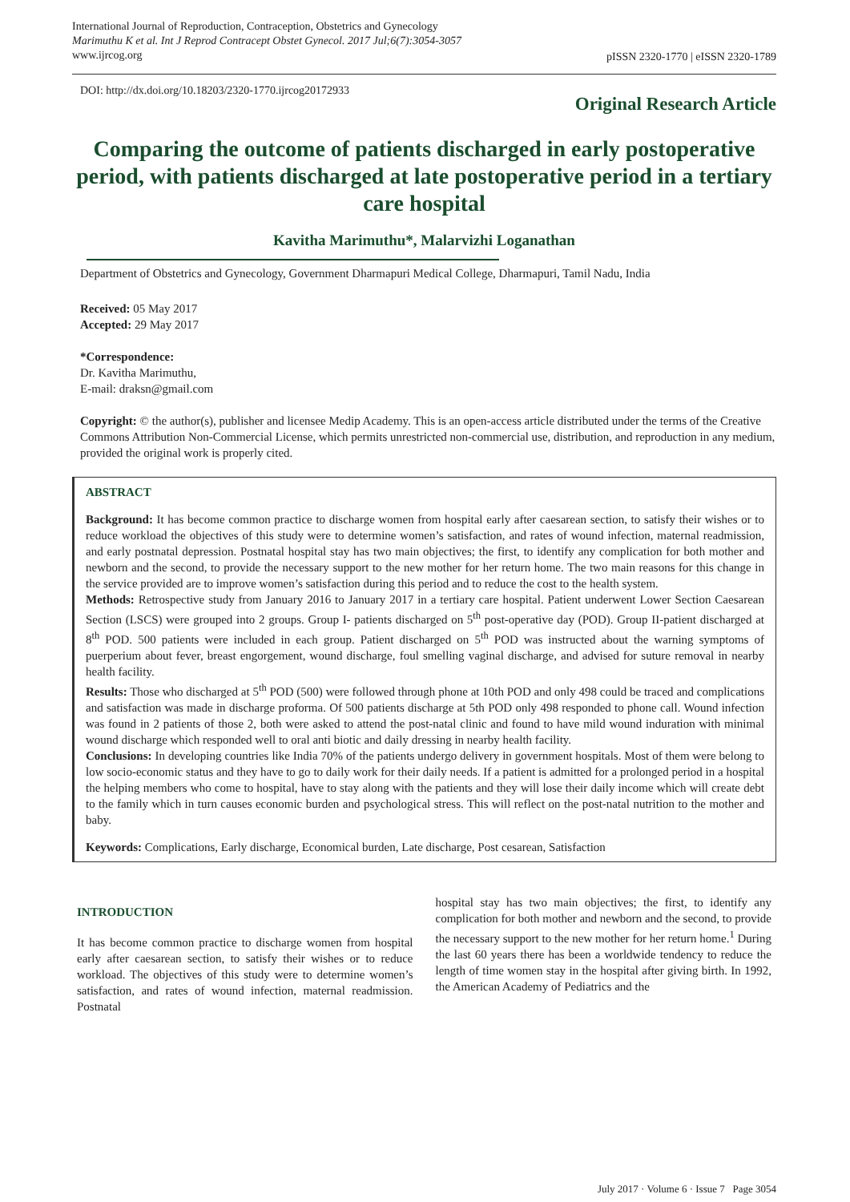International Journal of Reproduction, Contraception, Obstetrics and Gynecology
Marimuthu K et al. Int J Reprod Contracept Obstet Gynecol. 2017 Jul;6(7):3054-3057
www.ijrcog.org
pISSN 2320-1770 | eISSN 2320-1789
DOI: http://dx.doi.org/10.18203/2320-1770.ijrcog20172933
Original Research Article
Comparing the outcome of patients discharged in early postoperative period, with patients discharged at late postoperative period in a tertiary care hospital
Kavitha Marimuthu*, Malarvizhi Loganathan
Department of Obstetrics and Gynecology, Government Dharmapuri Medical College, Dharmapuri, Tamil Nadu, India
Received: 05 May 2017
Accepted: 29 May 2017
*Correspondence:
Dr. Kavitha Marimuthu,
E-mail: draksn@gmail.com
Copyright: © the author(s), publisher and licensee Medip Academy. This is an open-access article distributed under the terms of the Creative Commons Attribution Non-Commercial License, which permits unrestricted non-commercial use, distribution, and reproduction in any medium, provided the original work is properly cited.
ABSTRACT
Background: It has become common practice to discharge women from hospital early after caesarean section, to satisfy their wishes or to reduce workload the objectives of this study were to determine women’s satisfaction, and rates of wound infection, maternal readmission, and early postnatal depression. Postnatal hospital stay has two main objectives; the first, to identify any complication for both mother and newborn and the second, to provide the necessary support to the new mother for her return home. The two main reasons for this change in the service provided are to improve women’s satisfaction during this period and to reduce the cost to the health system.
Methods: Retrospective study from January 2016 to January 2017 in a tertiary care hospital. Patient underwent Lower Section Caesarean Section (LSCS) were grouped into 2 groups. Group I- patients discharged on 5<sup>th</sup> post-operative day (POD). Group II-patient discharged at 8<sup>th</sup> POD. 500 patients were included in each group. Patient discharged on 5<sup>th</sup> POD was instructed about the warning symptoms of puerperium about fever, breast engorgement, wound discharge, foul smelling vaginal discharge, and advised for suture removal in nearby health facility.
Results: Those who discharged at 5<sup>th</sup> POD (500) were followed through phone at 10th POD and only 498 could be traced and complications and satisfaction was made in discharge proforma. Of 500 patients discharge at 5th POD only 498 responded to phone call. Wound infection was found in 2 patients of those 2, both were asked to attend the post-natal clinic and found to have mild wound induration with minimal wound discharge which responded well to oral anti biotic and daily dressing in nearby health facility.
Conclusions: In developing countries like India 70% of the patients undergo delivery in government hospitals. Most of them were belong to low socio-economic status and they have to go to daily work for their daily needs. If a patient is admitted for a prolonged period in a hospital the helping members who come to hospital, have to stay along with the patients and they will lose their daily income which will create debt to the family which in turn causes economic burden and psychological stress. This will reflect on the post-natal nutrition to the mother and baby.
Keywords: Complications, Early discharge, Economical burden, Late discharge, Post cesarean, Satisfaction
INTRODUCTION
It has become common practice to discharge women from hospital early after caesarean section, to satisfy their wishes or to reduce workload. The objectives of this study were to determine women’s satisfaction, and rates of wound infection, maternal readmission. Postnatal
hospital stay has two main objectives; the first, to identify any complication for both mother and newborn and the second, to provide the necessary support to the new mother for her return home.<sup>1</sup> During the last 60 years there has been a worldwide tendency to reduce the length of time women stay in the hospital after giving birth. In 1992, the American Academy of Pediatrics and the
July 2017 · Volume 6 · Issue 7 Page 3054